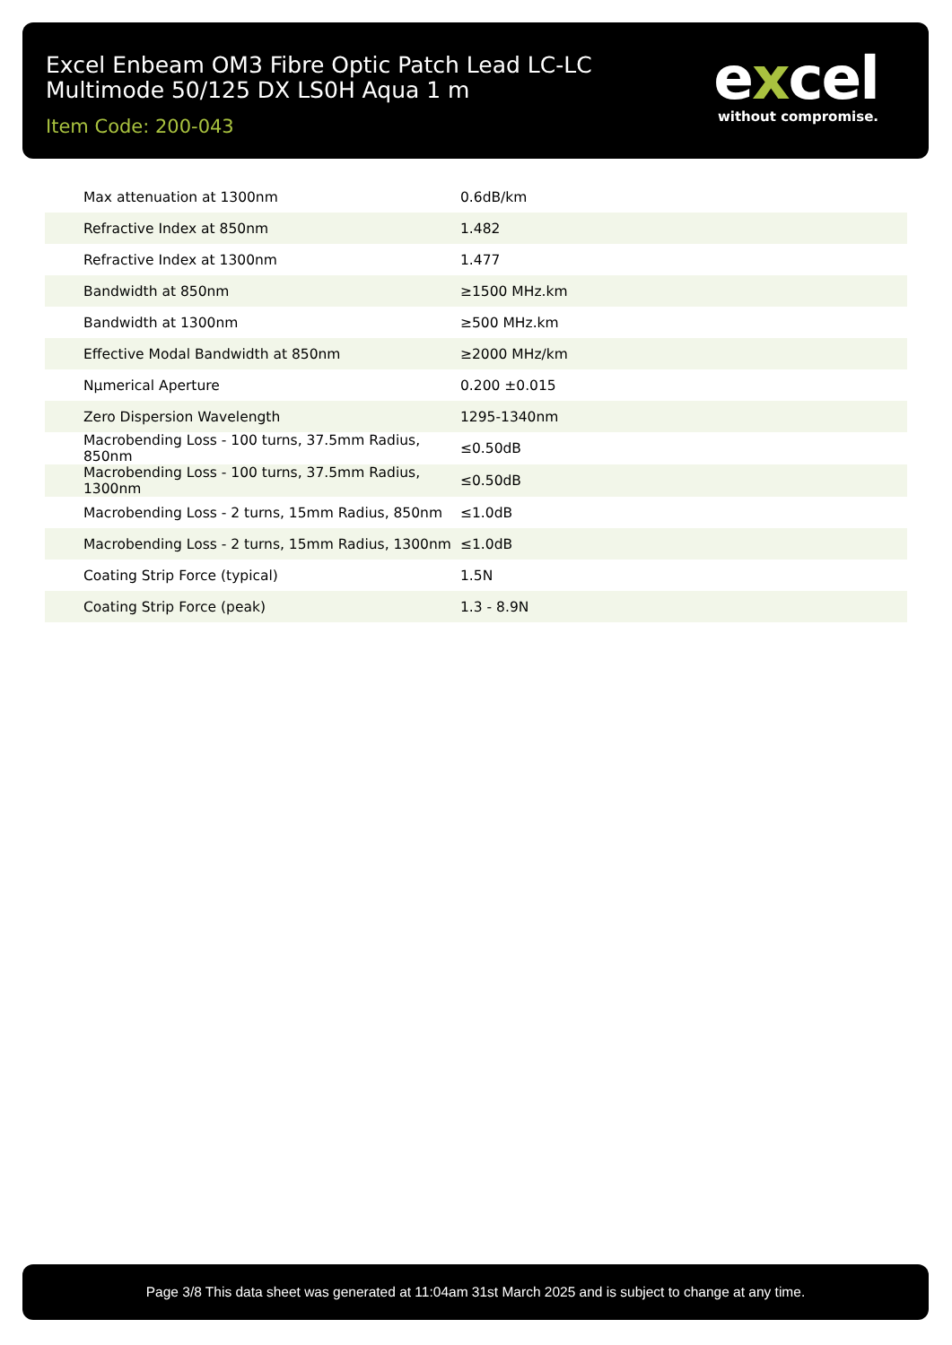Excel Enbeam OM3 Fibre Optic Patch Lead LC-LC Multimode 50/125 DX LS0H Aqua 1 m
Item Code: 200-043
excel
without compromise.
| Max attenuation at 1300nm | 0.6dB/km |
| Refractive Index at 850nm | 1.482 |
| Refractive Index at 1300nm | 1.477 |
| Bandwidth at 850nm | ≥1500 MHz.km |
| Bandwidth at 1300nm | ≥500 MHz.km |
| Effective Modal Bandwidth at 850nm | ≥2000 MHz/km |
| Nµmerical Aperture | 0.200 ±0.015 |
| Zero Dispersion Wavelength | 1295-1340nm |
| Macrobending Loss - 100 turns, 37.5mm Radius, 850nm | ≤0.50dB |
| Macrobending Loss - 100 turns, 37.5mm Radius, 1300nm | ≤0.50dB |
| Macrobending Loss - 2 turns, 15mm Radius, 850nm | ≤1.0dB |
| Macrobending Loss - 2 turns, 15mm Radius, 1300nm | ≤1.0dB |
| Coating Strip Force (typical) | 1.5N |
| Coating Strip Force (peak) | 1.3 - 8.9N |
Page 3/8 This data sheet was generated at 11:04am 31st March 2025 and is subject to change at any time.